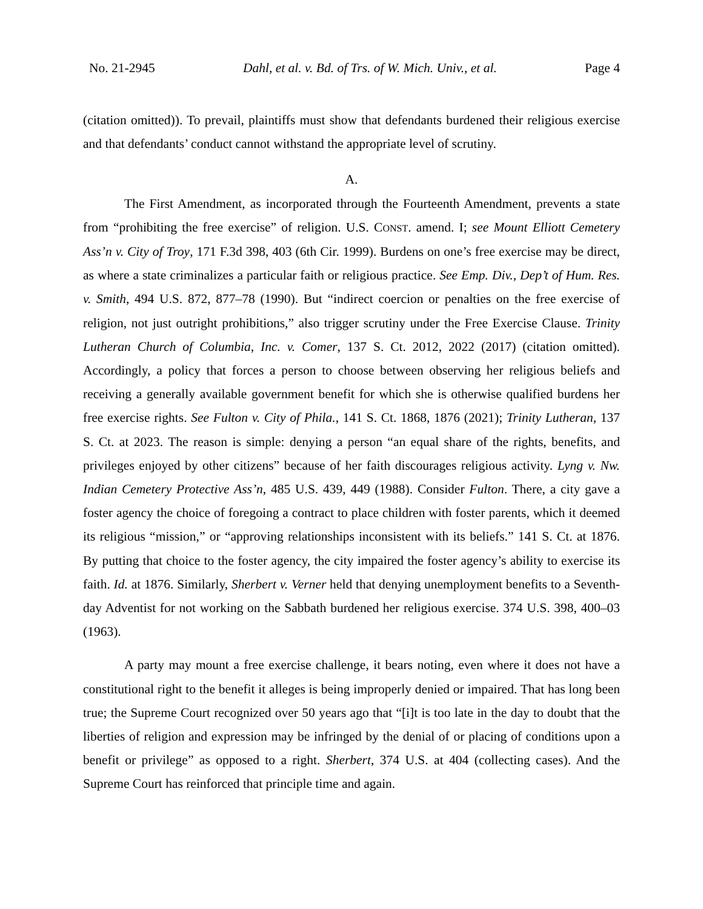No. 21-2945 Dahl, et al. v. Bd. of Trs. of W. Mich. Univ., et al. Page 4
(citation omitted)). To prevail, plaintiffs must show that defendants burdened their religious exercise and that defendants’ conduct cannot withstand the appropriate level of scrutiny.
A.
The First Amendment, as incorporated through the Fourteenth Amendment, prevents a state from “prohibiting the free exercise” of religion. U.S. CONST. amend. I; see Mount Elliott Cemetery Ass’n v. City of Troy, 171 F.3d 398, 403 (6th Cir. 1999). Burdens on one’s free exercise may be direct, as where a state criminalizes a particular faith or religious practice. See Emp. Div., Dep’t of Hum. Res. v. Smith, 494 U.S. 872, 877–78 (1990). But “indirect coercion or penalties on the free exercise of religion, not just outright prohibitions,” also trigger scrutiny under the Free Exercise Clause. Trinity Lutheran Church of Columbia, Inc. v. Comer, 137 S. Ct. 2012, 2022 (2017) (citation omitted). Accordingly, a policy that forces a person to choose between observing her religious beliefs and receiving a generally available government benefit for which she is otherwise qualified burdens her free exercise rights. See Fulton v. City of Phila., 141 S. Ct. 1868, 1876 (2021); Trinity Lutheran, 137 S. Ct. at 2023. The reason is simple: denying a person “an equal share of the rights, benefits, and privileges enjoyed by other citizens” because of her faith discourages religious activity. Lyng v. Nw. Indian Cemetery Protective Ass’n, 485 U.S. 439, 449 (1988). Consider Fulton. There, a city gave a foster agency the choice of foregoing a contract to place children with foster parents, which it deemed its religious “mission,” or “approving relationships inconsistent with its beliefs.” 141 S. Ct. at 1876. By putting that choice to the foster agency, the city impaired the foster agency’s ability to exercise its faith. Id. at 1876. Similarly, Sherbert v. Verner held that denying unemployment benefits to a Seventh-day Adventist for not working on the Sabbath burdened her religious exercise. 374 U.S. 398, 400–03 (1963).
A party may mount a free exercise challenge, it bears noting, even where it does not have a constitutional right to the benefit it alleges is being improperly denied or impaired. That has long been true; the Supreme Court recognized over 50 years ago that “[i]t is too late in the day to doubt that the liberties of religion and expression may be infringed by the denial of or placing of conditions upon a benefit or privilege” as opposed to a right. Sherbert, 374 U.S. at 404 (collecting cases). And the Supreme Court has reinforced that principle time and again.